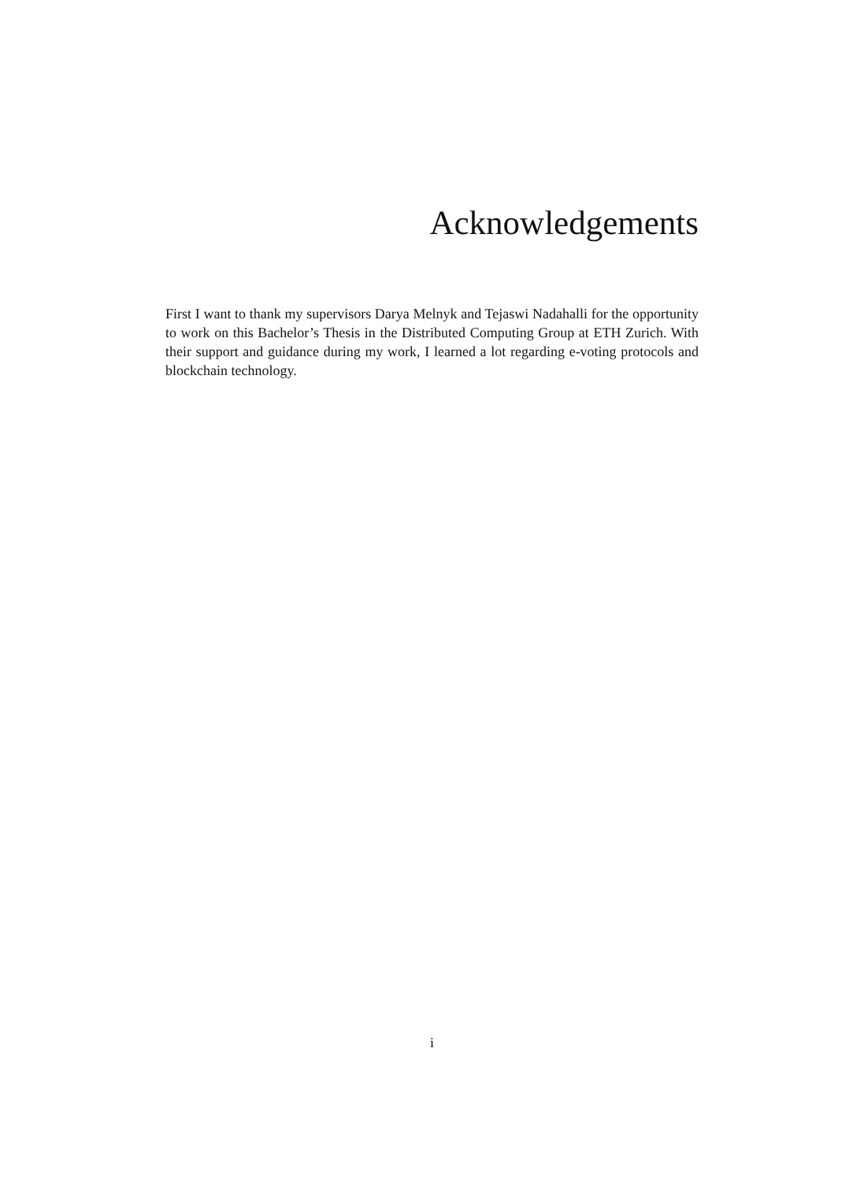Acknowledgements
First I want to thank my supervisors Darya Melnyk and Tejaswi Nadahalli for the opportunity to work on this Bachelor’s Thesis in the Distributed Computing Group at ETH Zurich. With their support and guidance during my work, I learned a lot regarding e-voting protocols and blockchain technology.
i